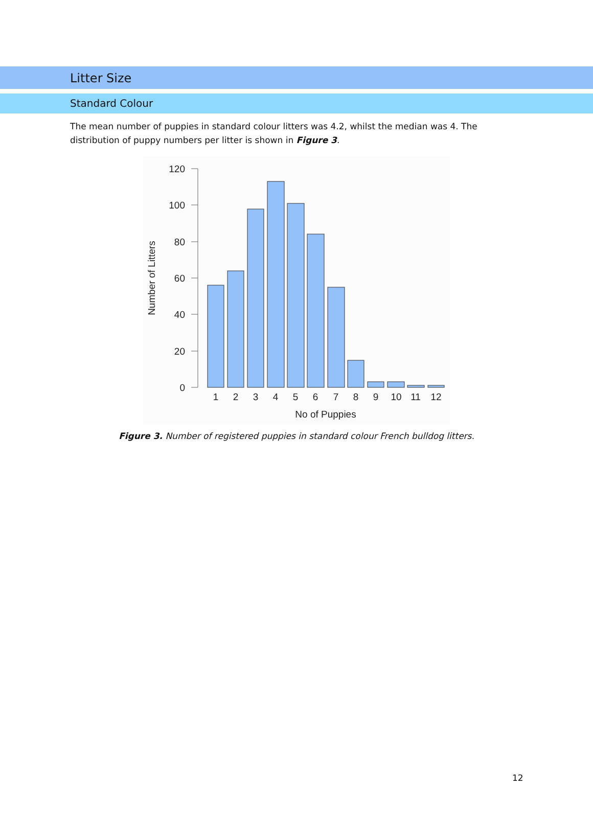Litter Size
Standard Colour
The mean number of puppies in standard colour litters was 4.2, whilst the median was 4. The distribution of puppy numbers per litter is shown in Figure 3.
120
100
80
60
40
20
0
Number of Litters
1
2
3
4
5
6
7
8
9
10
11
12
No of Puppies
Figure 3. Number of registered puppies in standard colour French bulldog litters.
12